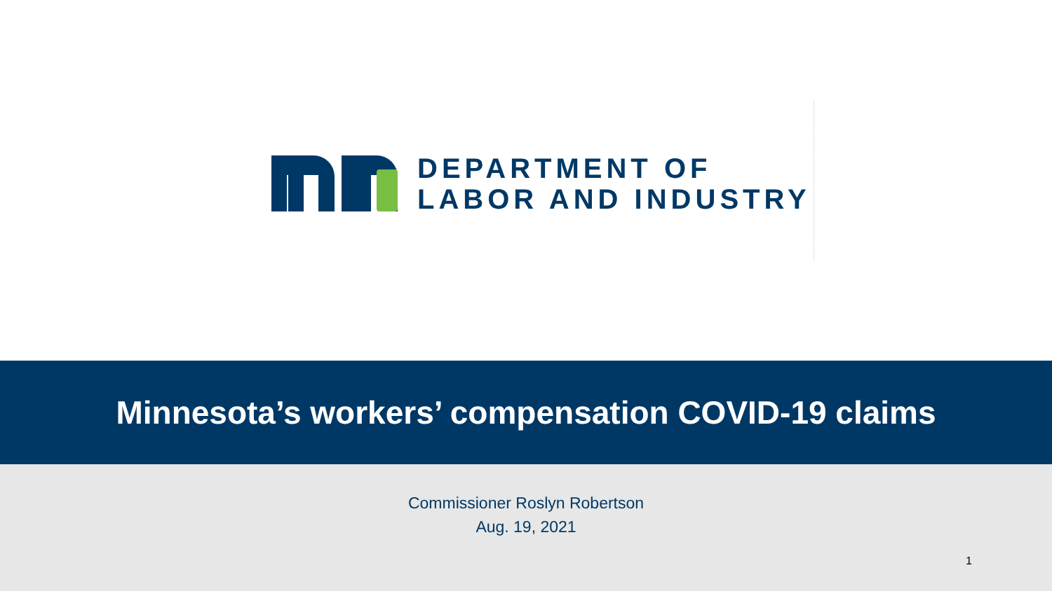DEPARTMENT OF
LABOR AND INDUSTRY
Minnesota’s workers’ compensation COVID-19 claims
Commissioner Roslyn Robertson
Aug. 19, 2021
1